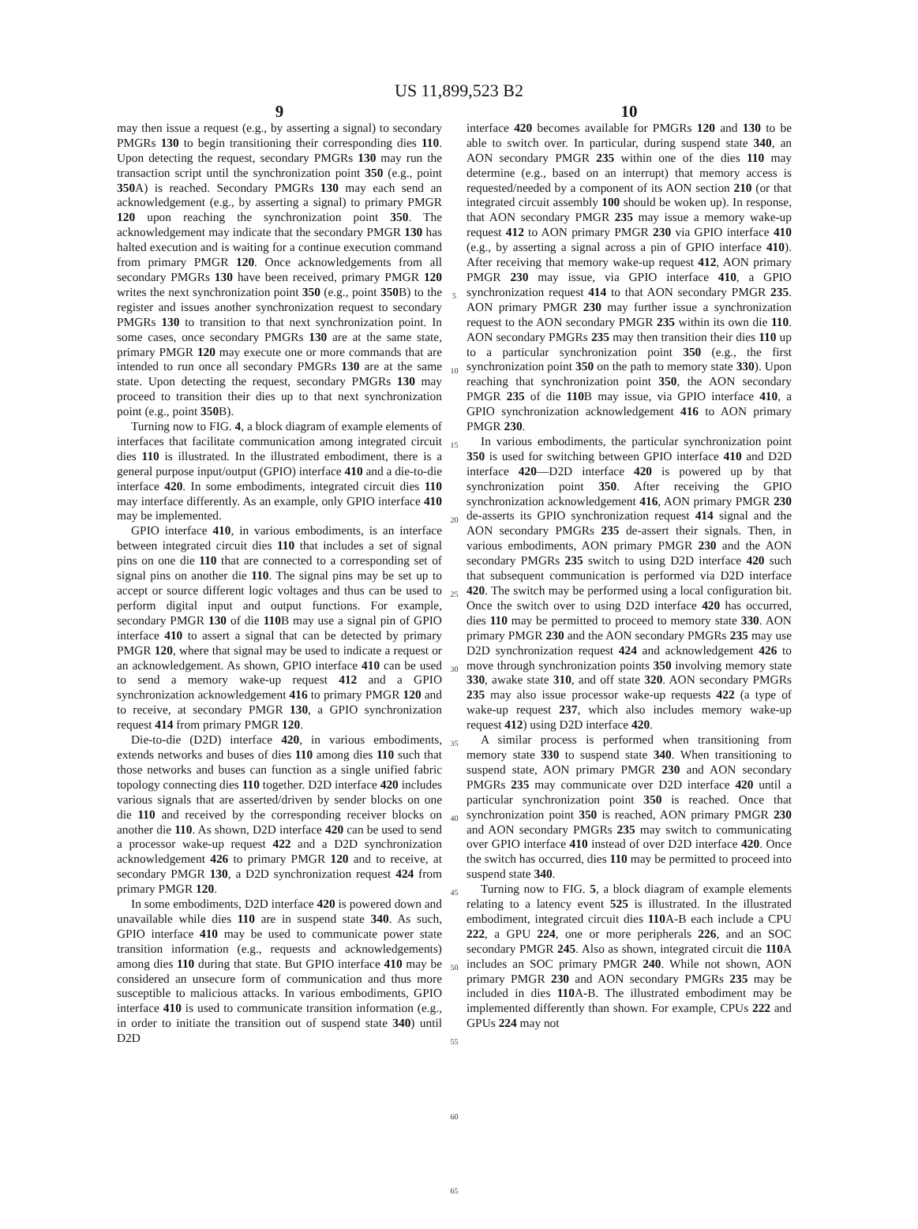US 11,899,523 B2
9
may then issue a request (e.g., by asserting a signal) to secondary PMGRs 130 to begin transitioning their corresponding dies 110. Upon detecting the request, secondary PMGRs 130 may run the transaction script until the synchronization point 350 (e.g., point 350 A) is reached. Secondary PMGRs 130 may each send an acknowledgement (e.g., by asserting a signal) to primary PMGR 120 upon reaching the synchronization point 350. The acknowledgement may indicate that the secondary PMGR 130 has halted execution and is waiting for a continue execution command from primary PMGR 120. Once acknowledgements from all secondary PMGRs 130 have been received, primary PMGR 120 writes the next synchronization point 350 (e.g., point 350 B) to the register and issues another synchronization request to secondary PMGRs 130 to transition to that next synchronization point. In some cases, once secondary PMGRs 130 are at the same state, primary PMGR 120 may execute one or more commands that are intended to run once all secondary PMGRs 130 are at the same state. Upon detecting the request, secondary PMGRs 130 may proceed to transition their dies up to that next synchronization point (e.g., point 350 B).
Turning now to FIG. 4, a block diagram of example elements of interfaces that facilitate communication among integrated circuit dies 110 is illustrated. In the illustrated embodiment, there is a general purpose input/output (GPIO) interface 410 and a die-to-die interface 420. In some embodiments, integrated circuit dies 110 may interface differently. As an example, only GPIO interface 410 may be implemented.
GPIO interface 410, in various embodiments, is an interface between integrated circuit dies 110 that includes a set of signal pins on one die 110 that are connected to a corresponding set of signal pins on another die 110. The signal pins may be set up to accept or source different logic voltages and thus can be used to perform digital input and output functions. For example, secondary PMGR 130 of die 110 B may use a signal pin of GPIO interface 410 to assert a signal that can be detected by primary PMGR 120, where that signal may be used to indicate a request or an acknowledgement. As shown, GPIO interface 410 can be used to send a memory wake-up request 412 and a GPIO synchronization acknowledgement 416 to primary PMGR 120 and to receive, at secondary PMGR 130, a GPIO synchronization request 414 from primary PMGR 120.
Die-to-die (D2D) interface 420, in various embodiments, extends networks and buses of dies 110 among dies 110 such that those networks and buses can function as a single unified fabric topology connecting dies 110 together. D2D interface 420 includes various signals that are asserted/driven by sender blocks on one die 110 and received by the corresponding receiver blocks on another die 110. As shown, D2D interface 420 can be used to send a processor wake-up request 422 and a D2D synchronization acknowledgement 426 to primary PMGR 120 and to receive, at secondary PMGR 130, a D2D synchronization request 424 from primary PMGR 120.
In some embodiments, D2D interface 420 is powered down and unavailable while dies 110 are in suspend state 340. As such, GPIO interface 410 may be used to communicate power state transition information (e.g., requests and acknowledgements) among dies 110 during that state. But GPIO interface 410 may be considered an unsecure form of communication and thus more susceptible to malicious attacks. In various embodiments, GPIO interface 410 is used to communicate transition information (e.g., in order to initiate the transition out of suspend state 340) until D2D
5
10
15
20
25
30
35
40
45
50
55
60
65
10
interface 420 becomes available for PMGRs 120 and 130 to be able to switch over. In particular, during suspend state 340, an AON secondary PMGR 235 within one of the dies 110 may determine (e.g., based on an interrupt) that memory access is requested/needed by a component of its AON section 210 (or that integrated circuit assembly 100 should be woken up). In response, that AON secondary PMGR 235 may issue a memory wake-up request 412 to AON primary PMGR 230 via GPIO interface 410 (e.g., by asserting a signal across a pin of GPIO interface 410). After receiving that memory wake-up request 412, AON primary PMGR 230 may issue, via GPIO interface 410, a GPIO synchronization request 414 to that AON secondary PMGR 235. AON primary PMGR 230 may further issue a synchronization request to the AON secondary PMGR 235 within its own die 110. AON secondary PMGRs 235 may then transition their dies 110 up to a particular synchronization point 350 (e.g., the first synchronization point 350 on the path to memory state 330). Upon reaching that synchronization point 350, the AON secondary PMGR 235 of die 110 B may issue, via GPIO interface 410, a GPIO synchronization acknowledgement 416 to AON primary PMGR 230.
In various embodiments, the particular synchronization point 350 is used for switching between GPIO interface 410 and D2D interface 420—D2D interface 420 is powered up by that synchronization point 350. After receiving the GPIO synchronization acknowledgement 416, AON primary PMGR 230 de-asserts its GPIO synchronization request 414 signal and the AON secondary PMGRs 235 de-assert their signals. Then, in various embodiments, AON primary PMGR 230 and the AON secondary PMGRs 235 switch to using D2D interface 420 such that subsequent communication is performed via D2D interface 420. The switch may be performed using a local configuration bit. Once the switch over to using D2D interface 420 has occurred, dies 110 may be permitted to proceed to memory state 330. AON primary PMGR 230 and the AON secondary PMGRs 235 may use D2D synchronization request 424 and acknowledgement 426 to move through synchronization points 350 involving memory state 330, awake state 310, and off state 320. AON secondary PMGRs 235 may also issue processor wake-up requests 422 (a type of wake-up request 237, which also includes memory wake-up request 412) using D2D interface 420.
A similar process is performed when transitioning from memory state 330 to suspend state 340. When transitioning to suspend state, AON primary PMGR 230 and AON secondary PMGRs 235 may communicate over D2D interface 420 until a particular synchronization point 350 is reached. Once that synchronization point 350 is reached, AON primary PMGR 230 and AON secondary PMGRs 235 may switch to communicating over GPIO interface 410 instead of over D2D interface 420. Once the switch has occurred, dies 110 may be permitted to proceed into suspend state 340.
Turning now to FIG. 5, a block diagram of example elements relating to a latency event 525 is illustrated. In the illustrated embodiment, integrated circuit dies 110 A-B each include a CPU 222, a GPU 224, one or more peripherals 226, and an SOC secondary PMGR 245. Also as shown, integrated circuit die 110 A includes an SOC primary PMGR 240. While not shown, AON primary PMGR 230 and AON secondary PMGRs 235 may be included in dies 110 A-B. The illustrated embodiment may be implemented differently than shown. For example, CPUs 222 and GPUs 224 may not